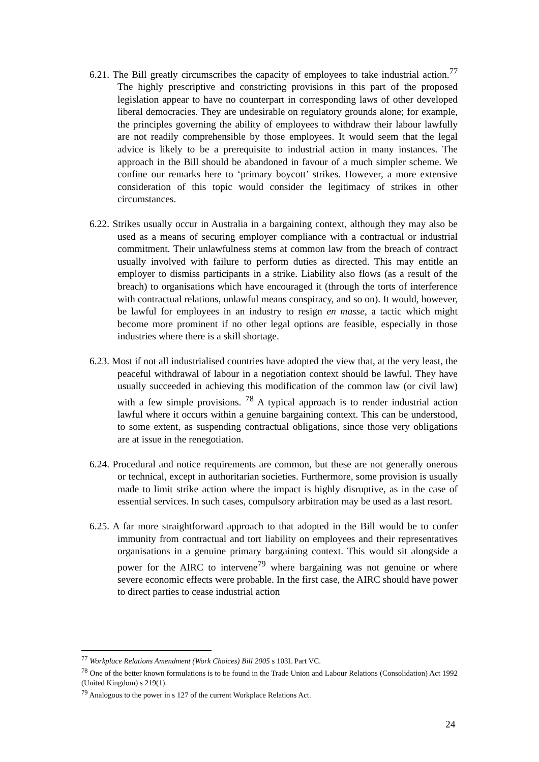6.21. The Bill greatly circumscribes the capacity of employees to take industrial action.<sup>77</sup> The highly prescriptive and constricting provisions in this part of the proposed legislation appear to have no counterpart in corresponding laws of other developed liberal democracies. They are undesirable on regulatory grounds alone; for example, the principles governing the ability of employees to withdraw their labour lawfully are not readily comprehensible by those employees. It would seem that the legal advice is likely to be a prerequisite to industrial action in many instances. The approach in the Bill should be abandoned in favour of a much simpler scheme. We confine our remarks here to ‘primary boycott’ strikes. However, a more extensive consideration of this topic would consider the legitimacy of strikes in other circumstances.
6.22. Strikes usually occur in Australia in a bargaining context, although they may also be used as a means of securing employer compliance with a contractual or industrial commitment. Their unlawfulness stems at common law from the breach of contract usually involved with failure to perform duties as directed. This may entitle an employer to dismiss participants in a strike. Liability also flows (as a result of the breach) to organisations which have encouraged it (through the torts of interference with contractual relations, unlawful means conspiracy, and so on). It would, however, be lawful for employees in an industry to resign en masse, a tactic which might become more prominent if no other legal options are feasible, especially in those industries where there is a skill shortage.
6.23. Most if not all industrialised countries have adopted the view that, at the very least, the peaceful withdrawal of labour in a negotiation context should be lawful. They have usually succeeded in achieving this modification of the common law (or civil law) with a few simple provisions. <sup>78</sup> A typical approach is to render industrial action lawful where it occurs within a genuine bargaining context. This can be understood, to some extent, as suspending contractual obligations, since those very obligations are at issue in the renegotiation.
6.24. Procedural and notice requirements are common, but these are not generally onerous or technical, except in authoritarian societies. Furthermore, some provision is usually made to limit strike action where the impact is highly disruptive, as in the case of essential services. In such cases, compulsory arbitration may be used as a last resort.
6.25. A far more straightforward approach to that adopted in the Bill would be to confer immunity from contractual and tort liability on employees and their representatives organisations in a genuine primary bargaining context. This would sit alongside a power for the AIRC to intervene<sup>79</sup> where bargaining was not genuine or where severe economic effects were probable. In the first case, the AIRC should have power to direct parties to cease industrial action
<sup>77</sup> Workplace Relations Amendment (Work Choices) Bill 2005 s 103L Part VC.
<sup>78</sup> One of the better known formulations is to be found in the Trade Union and Labour Relations (Consolidation) Act 1992 (United Kingdom) s 219(1).
<sup>79</sup> Analogous to the power in s 127 of the current Workplace Relations Act.
24